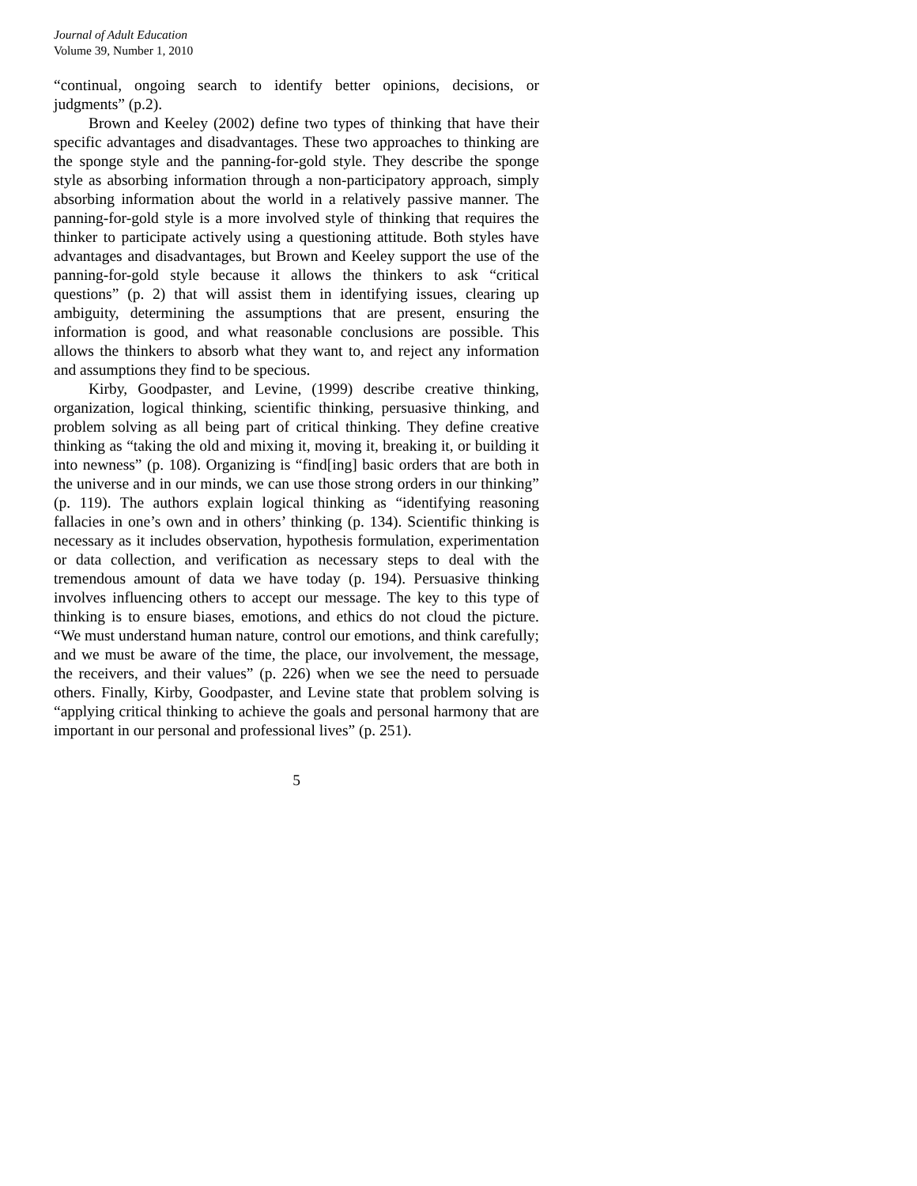Journal of Adult Education
Volume 39, Number 1, 2010
“continual, ongoing search to identify better opinions, decisions, or judgments” (p.2).
Brown and Keeley (2002) define two types of thinking that have their specific advantages and disadvantages. These two approaches to thinking are the sponge style and the panning-for-gold style. They describe the sponge style as absorbing information through a non-participatory approach, simply absorbing information about the world in a relatively passive manner. The panning-for-gold style is a more involved style of thinking that requires the thinker to participate actively using a questioning attitude. Both styles have advantages and disadvantages, but Brown and Keeley support the use of the panning-for-gold style because it allows the thinkers to ask “critical questions” (p. 2) that will assist them in identifying issues, clearing up ambiguity, determining the assumptions that are present, ensuring the information is good, and what reasonable conclusions are possible. This allows the thinkers to absorb what they want to, and reject any information and assumptions they find to be specious.
Kirby, Goodpaster, and Levine, (1999) describe creative thinking, organization, logical thinking, scientific thinking, persuasive thinking, and problem solving as all being part of critical thinking. They define creative thinking as “taking the old and mixing it, moving it, breaking it, or building it into newness” (p. 108). Organizing is “find[ing] basic orders that are both in the universe and in our minds, we can use those strong orders in our thinking” (p. 119). The authors explain logical thinking as “identifying reasoning fallacies in one’s own and in others’ thinking (p. 134). Scientific thinking is necessary as it includes observation, hypothesis formulation, experimentation or data collection, and verification as necessary steps to deal with the tremendous amount of data we have today (p. 194). Persuasive thinking involves influencing others to accept our message. The key to this type of thinking is to ensure biases, emotions, and ethics do not cloud the picture. “We must understand human nature, control our emotions, and think carefully; and we must be aware of the time, the place, our involvement, the message, the receivers, and their values” (p. 226) when we see the need to persuade others. Finally, Kirby, Goodpaster, and Levine state that problem solving is “applying critical thinking to achieve the goals and personal harmony that are important in our personal and professional lives” (p. 251).
5